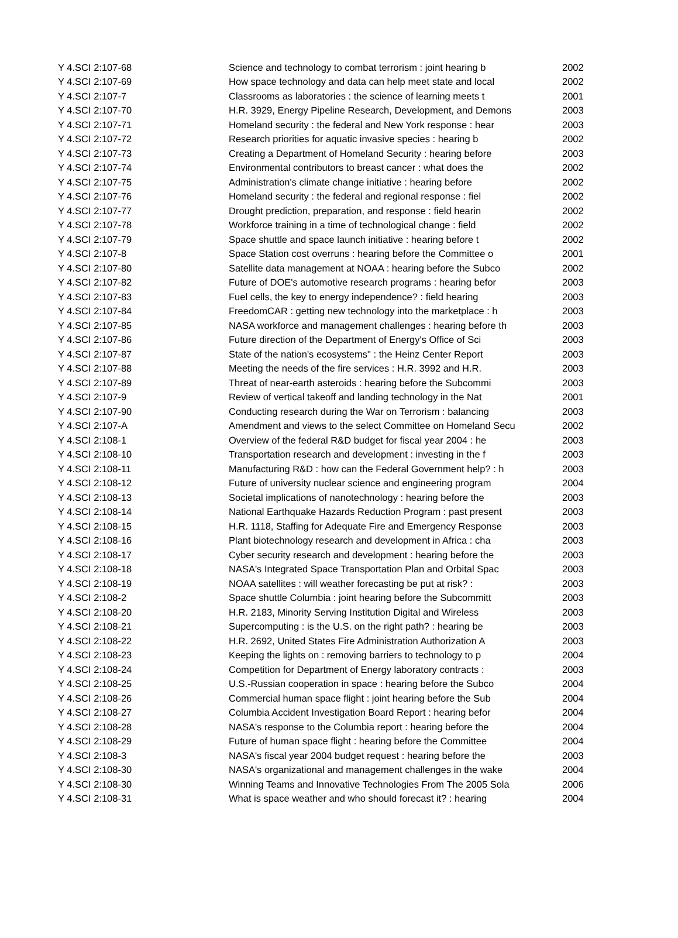| Y 4.SCI 2:107-68 | Science and technology to combat terrorism : joint hearing b | 2002 |
| Y 4.SCI 2:107-69 | How space technology and data can help meet state and local | 2002 |
| Y 4.SCI 2:107-7 | Classrooms as laboratories : the science of learning meets t | 2001 |
| Y 4.SCI 2:107-70 | H.R. 3929, Energy Pipeline Research, Development, and Demons | 2003 |
| Y 4.SCI 2:107-71 | Homeland security : the federal and New York response : hear | 2003 |
| Y 4.SCI 2:107-72 | Research priorities for aquatic invasive species : hearing b | 2002 |
| Y 4.SCI 2:107-73 | Creating a Department of Homeland Security : hearing before | 2003 |
| Y 4.SCI 2:107-74 | Environmental contributors to breast cancer : what does the | 2002 |
| Y 4.SCI 2:107-75 | Administration's climate change initiative : hearing before | 2002 |
| Y 4.SCI 2:107-76 | Homeland security : the federal and regional response : fiel | 2002 |
| Y 4.SCI 2:107-77 | Drought prediction, preparation, and response : field hearin | 2002 |
| Y 4.SCI 2:107-78 | Workforce training in a time of technological change : field | 2002 |
| Y 4.SCI 2:107-79 | Space shuttle and space launch initiative : hearing before t | 2002 |
| Y 4.SCI 2:107-8 | Space Station cost overruns : hearing before the Committee o | 2001 |
| Y 4.SCI 2:107-80 | Satellite data management at NOAA : hearing before the Subco | 2002 |
| Y 4.SCI 2:107-82 | Future of DOE's automotive research programs : hearing befor | 2003 |
| Y 4.SCI 2:107-83 | Fuel cells, the key to energy independence? : field hearing | 2003 |
| Y 4.SCI 2:107-84 | FreedomCAR : getting new technology into the marketplace : h | 2003 |
| Y 4.SCI 2:107-85 | NASA workforce and management challenges : hearing before th | 2003 |
| Y 4.SCI 2:107-86 | Future direction of the Department of Energy's Office of Sci | 2003 |
| Y 4.SCI 2:107-87 | State of the nation's ecosystems" : the Heinz Center Report | 2003 |
| Y 4.SCI 2:107-88 | Meeting the needs of the fire services : H.R. 3992 and H.R. | 2003 |
| Y 4.SCI 2:107-89 | Threat of near-earth asteroids : hearing before the Subcommi | 2003 |
| Y 4.SCI 2:107-9 | Review of vertical takeoff and landing technology in the Nat | 2001 |
| Y 4.SCI 2:107-90 | Conducting research during the War on Terrorism : balancing | 2003 |
| Y 4.SCI 2:107-A | Amendment and views to the select Committee on Homeland Secu | 2002 |
| Y 4.SCI 2:108-1 | Overview of the federal R&D budget for fiscal year 2004 : he | 2003 |
| Y 4.SCI 2:108-10 | Transportation research and development : investing in the f | 2003 |
| Y 4.SCI 2:108-11 | Manufacturing R&D : how can the Federal Government help? : h | 2003 |
| Y 4.SCI 2:108-12 | Future of university nuclear science and engineering program | 2004 |
| Y 4.SCI 2:108-13 | Societal implications of nanotechnology : hearing before the | 2003 |
| Y 4.SCI 2:108-14 | National Earthquake Hazards Reduction Program : past present | 2003 |
| Y 4.SCI 2:108-15 | H.R. 1118, Staffing for Adequate Fire and Emergency Response | 2003 |
| Y 4.SCI 2:108-16 | Plant biotechnology research and development in Africa : cha | 2003 |
| Y 4.SCI 2:108-17 | Cyber security research and development : hearing before the | 2003 |
| Y 4.SCI 2:108-18 | NASA's Integrated Space Transportation Plan and Orbital Spac | 2003 |
| Y 4.SCI 2:108-19 | NOAA satellites : will weather forecasting be put at risk? : | 2003 |
| Y 4.SCI 2:108-2 | Space shuttle Columbia : joint hearing before the Subcommitt | 2003 |
| Y 4.SCI 2:108-20 | H.R. 2183, Minority Serving Institution Digital and Wireless | 2003 |
| Y 4.SCI 2:108-21 | Supercomputing : is the U.S. on the right path? : hearing be | 2003 |
| Y 4.SCI 2:108-22 | H.R. 2692, United States Fire Administration Authorization A | 2003 |
| Y 4.SCI 2:108-23 | Keeping the lights on : removing barriers to technology to p | 2004 |
| Y 4.SCI 2:108-24 | Competition for Department of Energy laboratory contracts : | 2003 |
| Y 4.SCI 2:108-25 | U.S.-Russian cooperation in space : hearing before the Subco | 2004 |
| Y 4.SCI 2:108-26 | Commercial human space flight : joint hearing before the Sub | 2004 |
| Y 4.SCI 2:108-27 | Columbia Accident Investigation Board Report : hearing befor | 2004 |
| Y 4.SCI 2:108-28 | NASA's response to the Columbia report : hearing before the | 2004 |
| Y 4.SCI 2:108-29 | Future of human space flight : hearing before the Committee | 2004 |
| Y 4.SCI 2:108-3 | NASA's fiscal year 2004 budget request : hearing before the | 2003 |
| Y 4.SCI 2:108-30 | NASA's organizational and management challenges in the wake | 2004 |
| Y 4.SCI 2:108-30 | Winning Teams and Innovative Technologies From The 2005 Sola | 2006 |
| Y 4.SCI 2:108-31 | What is space weather and who should forecast it? : hearing | 2004 |